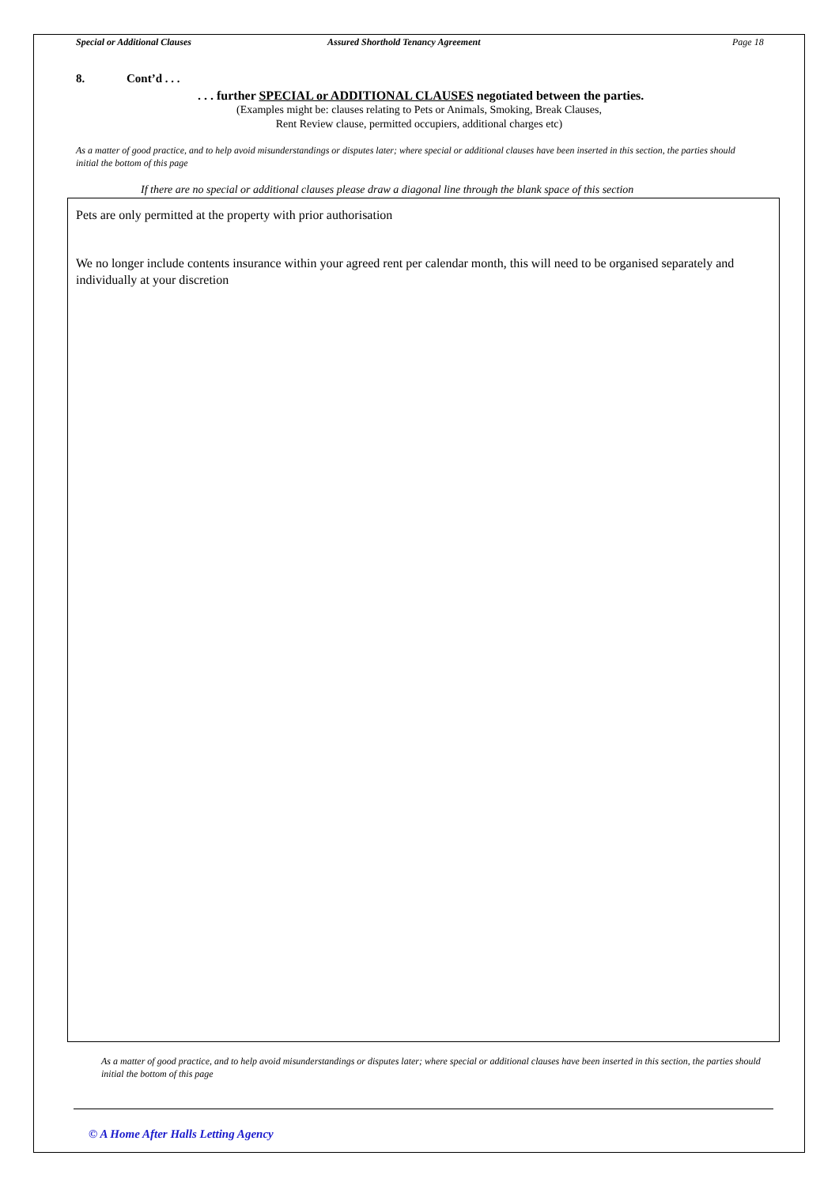Special or Additional Clauses Assured Shorthold Tenancy Agreement Page 18
8. Cont’d . . .
. . . further SPECIAL or ADDITIONAL CLAUSES negotiated between the parties.
(Examples might be: clauses relating to Pets or Animals, Smoking, Break Clauses,
Rent Review clause, permitted occupiers, additional charges etc)
As a matter of good practice, and to help avoid misunderstandings or disputes later; where special or additional clauses have been inserted in this section, the parties should initial the bottom of this page
If there are no special or additional clauses please draw a diagonal line through the blank space of this section
Pets are only permitted at the property with prior authorisation
We no longer include contents insurance within your agreed rent per calendar month, this will need to be organised separately and individually at your discretion
As a matter of good practice, and to help avoid misunderstandings or disputes later; where special or additional clauses have been inserted in this section, the parties should initial the bottom of this page
© A Home After Halls Letting Agency